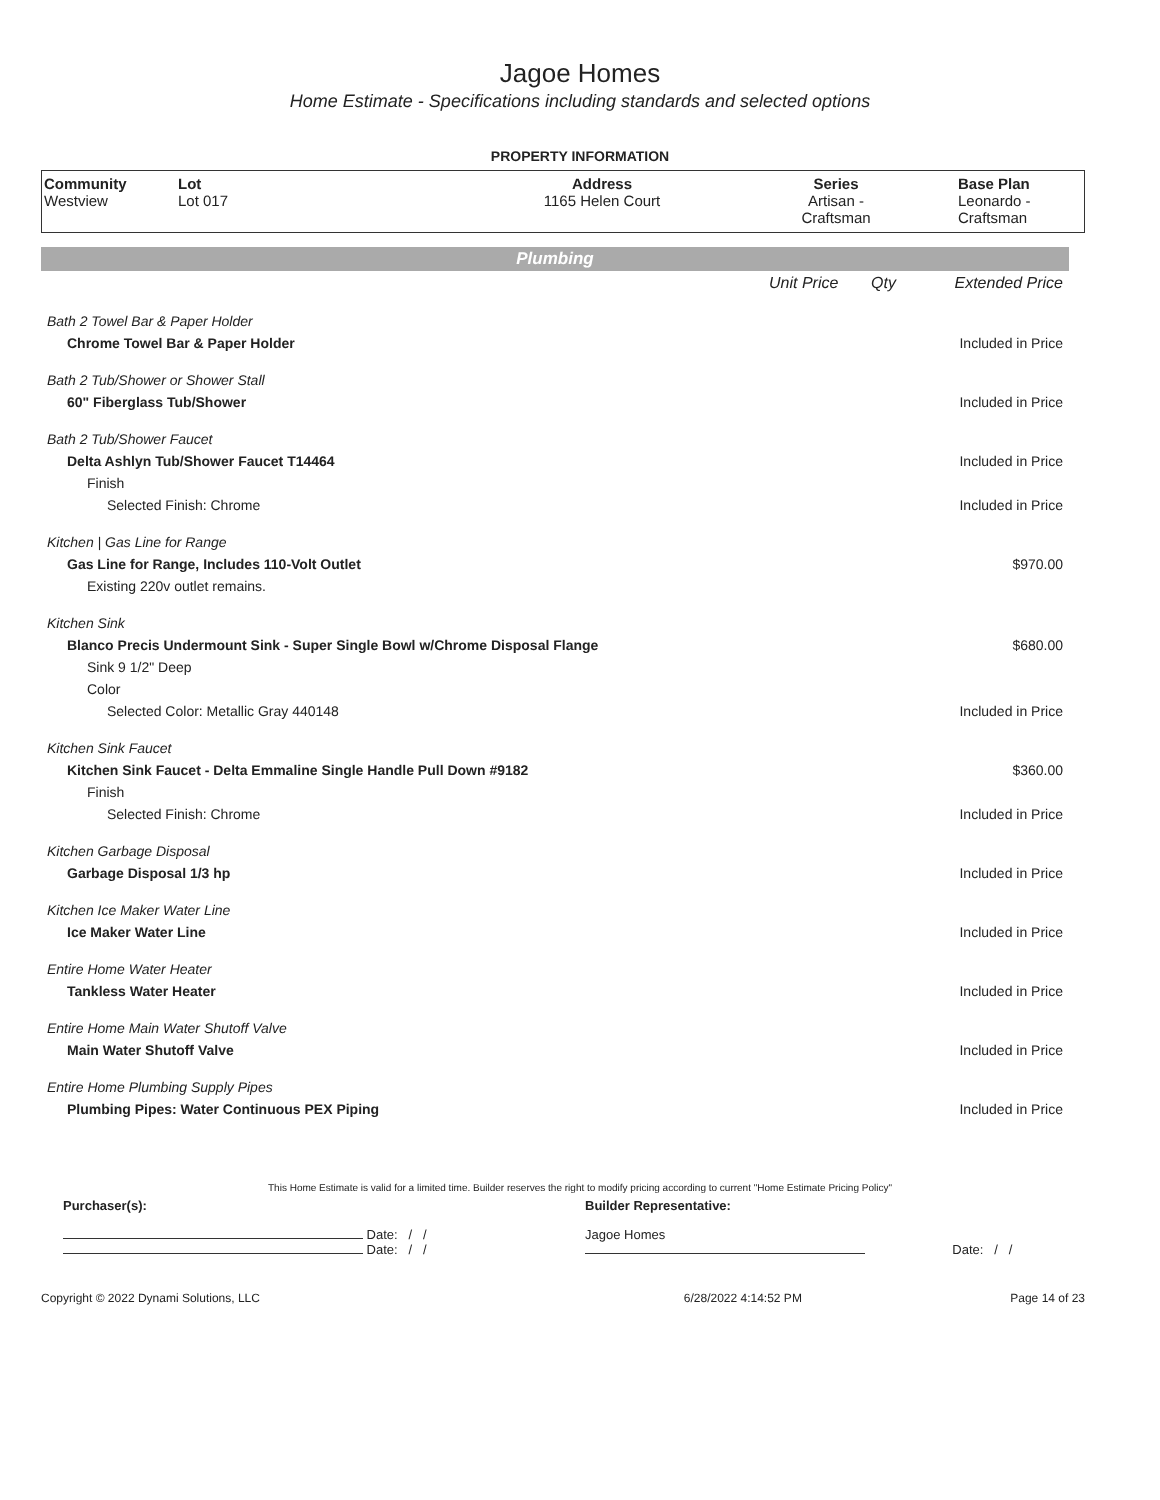Jagoe Homes
Home Estimate - Specifications including standards and selected options
PROPERTY INFORMATION
| Community Westview | Lot Lot 017 | Address 1165 Helen Court | Series Artisan - Craftsman | Base Plan Leonardo - Craftsman |
Plumbing
| | Unit Price | Qty | Extended Price |
| Bath 2 Towel Bar & Paper Holder | | | |
| Chrome Towel Bar & Paper Holder | | | Included in Price |
| Bath 2 Tub/Shower or Shower Stall | | | |
| 60" Fiberglass Tub/Shower | | | Included in Price |
| Bath 2 Tub/Shower Faucet | | | |
| Delta Ashlyn Tub/Shower Faucet T14464 | | | Included in Price |
| Finish | | | |
| Selected Finish: Chrome | | | Included in Price |
| Kitchen / Gas Line for Range | | | |
| Gas Line for Range, Includes 110-Volt Outlet | | | $970.00 |
| Existing 220v outlet remains. | | | |
| Kitchen Sink | | | |
| Blanco Precis Undermount Sink - Super Single Bowl w/Chrome Disposal Flange | | | $680.00 |
| Sink 9 1/2" Deep | | | |
| Color | | | |
| Selected Color: Metallic Gray 440148 | | | Included in Price |
| Kitchen Sink Faucet | | | |
| Kitchen Sink Faucet - Delta Emmaline Single Handle Pull Down #9182 | | | $360.00 |
| Finish | | | |
| Selected Finish: Chrome | | | Included in Price |
| Kitchen Garbage Disposal | | | |
| Garbage Disposal 1/3 hp | | | Included in Price |
| Kitchen Ice Maker Water Line | | | |
| Ice Maker Water Line | | | Included in Price |
| Entire Home Water Heater | | | |
| Tankless Water Heater | | | Included in Price |
| Entire Home Main Water Shutoff Valve | | | |
| Main Water Shutoff Valve | | | Included in Price |
| Entire Home Plumbing Supply Pipes | | | |
| Plumbing Pipes: Water Continuous PEX Piping | | | Included in Price |
This Home Estimate is valid for a limited time. Builder reserves the right to modify pricing according to current "Home Estimate Pricing Policy"
| Purchaser(s): | Builder Representative: | |
| Date: / / Date: / / | Jagoe Homes | Date: / / |
| Copyright © 2022 Dynami Solutions, LLC | 6/28/2022 4:14:52 PM | Page 14 of 23 |